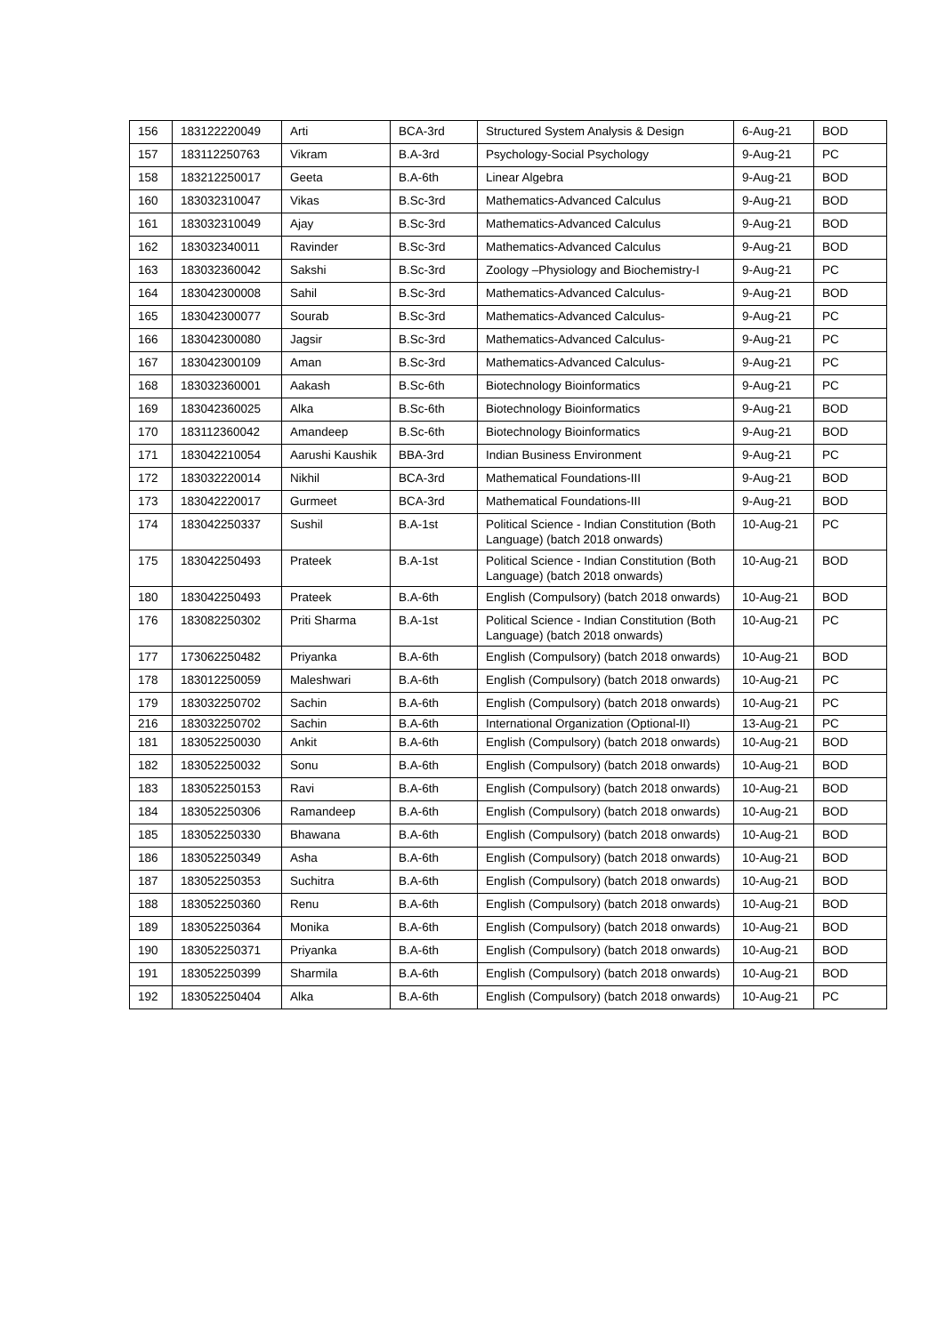| 156 | 183122220049 | Arti | BCA-3rd | Structured System Analysis & Design | 6-Aug-21 | BOD |
| 157 | 183112250763 | Vikram | B.A-3rd | Psychology-Social Psychology | 9-Aug-21 | PC |
| 158 | 183212250017 | Geeta | B.A-6th | Linear Algebra | 9-Aug-21 | BOD |
| 160 | 183032310047 | Vikas | B.Sc-3rd | Mathematics-Advanced Calculus | 9-Aug-21 | BOD |
| 161 | 183032310049 | Ajay | B.Sc-3rd | Mathematics-Advanced Calculus | 9-Aug-21 | BOD |
| 162 | 183032340011 | Ravinder | B.Sc-3rd | Mathematics-Advanced Calculus | 9-Aug-21 | BOD |
| 163 | 183032360042 | Sakshi | B.Sc-3rd | Zoology –Physiology and Biochemistry-I | 9-Aug-21 | PC |
| 164 | 183042300008 | Sahil | B.Sc-3rd | Mathematics-Advanced Calculus- | 9-Aug-21 | BOD |
| 165 | 183042300077 | Sourab | B.Sc-3rd | Mathematics-Advanced Calculus- | 9-Aug-21 | PC |
| 166 | 183042300080 | Jagsir | B.Sc-3rd | Mathematics-Advanced Calculus- | 9-Aug-21 | PC |
| 167 | 183042300109 | Aman | B.Sc-3rd | Mathematics-Advanced Calculus- | 9-Aug-21 | PC |
| 168 | 183032360001 | Aakash | B.Sc-6th | Biotechnology Bioinformatics | 9-Aug-21 | PC |
| 169 | 183042360025 | Alka | B.Sc-6th | Biotechnology Bioinformatics | 9-Aug-21 | BOD |
| 170 | 183112360042 | Amandeep | B.Sc-6th | Biotechnology Bioinformatics | 9-Aug-21 | BOD |
| 171 | 183042210054 | Aarushi Kaushik | BBA-3rd | Indian Business Environment | 9-Aug-21 | PC |
| 172 | 183032220014 | Nikhil | BCA-3rd | Mathematical Foundations-III | 9-Aug-21 | BOD |
| 173 | 183042220017 | Gurmeet | BCA-3rd | Mathematical Foundations-III | 9-Aug-21 | BOD |
| 174 | 183042250337 | Sushil | B.A-1st | Political Science - Indian Constitution (Both Language) (batch 2018 onwards) | 10-Aug-21 | PC |
| 175 | 183042250493 | Prateek | B.A-1st | Political Science - Indian Constitution (Both Language) (batch 2018 onwards) | 10-Aug-21 | BOD |
| 180 | 183042250493 | Prateek | B.A-6th | English (Compulsory) (batch 2018 onwards) | 10-Aug-21 | BOD |
| 176 | 183082250302 | Priti Sharma | B.A-1st | Political Science - Indian Constitution (Both Language) (batch 2018 onwards) | 10-Aug-21 | PC |
| 177 | 173062250482 | Priyanka | B.A-6th | English (Compulsory) (batch 2018 onwards) | 10-Aug-21 | BOD |
| 178 | 183012250059 | Maleshwari | B.A-6th | English (Compulsory) (batch 2018 onwards) | 10-Aug-21 | PC |
| 179 | 183032250702 | Sachin | B.A-6th | English (Compulsory) (batch 2018 onwards) | 10-Aug-21 | PC |
| 216 | 183032250702 | Sachin | B.A-6th | International Organization (Optional-II) | 13-Aug-21 | PC |
| 181 | 183052250030 | Ankit | B.A-6th | English (Compulsory) (batch 2018 onwards) | 10-Aug-21 | BOD |
| 182 | 183052250032 | Sonu | B.A-6th | English (Compulsory) (batch 2018 onwards) | 10-Aug-21 | BOD |
| 183 | 183052250153 | Ravi | B.A-6th | English (Compulsory) (batch 2018 onwards) | 10-Aug-21 | BOD |
| 184 | 183052250306 | Ramandeep | B.A-6th | English (Compulsory) (batch 2018 onwards) | 10-Aug-21 | BOD |
| 185 | 183052250330 | Bhawana | B.A-6th | English (Compulsory) (batch 2018 onwards) | 10-Aug-21 | BOD |
| 186 | 183052250349 | Asha | B.A-6th | English (Compulsory) (batch 2018 onwards) | 10-Aug-21 | BOD |
| 187 | 183052250353 | Suchitra | B.A-6th | English (Compulsory) (batch 2018 onwards) | 10-Aug-21 | BOD |
| 188 | 183052250360 | Renu | B.A-6th | English (Compulsory) (batch 2018 onwards) | 10-Aug-21 | BOD |
| 189 | 183052250364 | Monika | B.A-6th | English (Compulsory) (batch 2018 onwards) | 10-Aug-21 | BOD |
| 190 | 183052250371 | Priyanka | B.A-6th | English (Compulsory) (batch 2018 onwards) | 10-Aug-21 | BOD |
| 191 | 183052250399 | Sharmila | B.A-6th | English (Compulsory) (batch 2018 onwards) | 10-Aug-21 | BOD |
| 192 | 183052250404 | Alka | B.A-6th | English (Compulsory) (batch 2018 onwards) | 10-Aug-21 | PC |